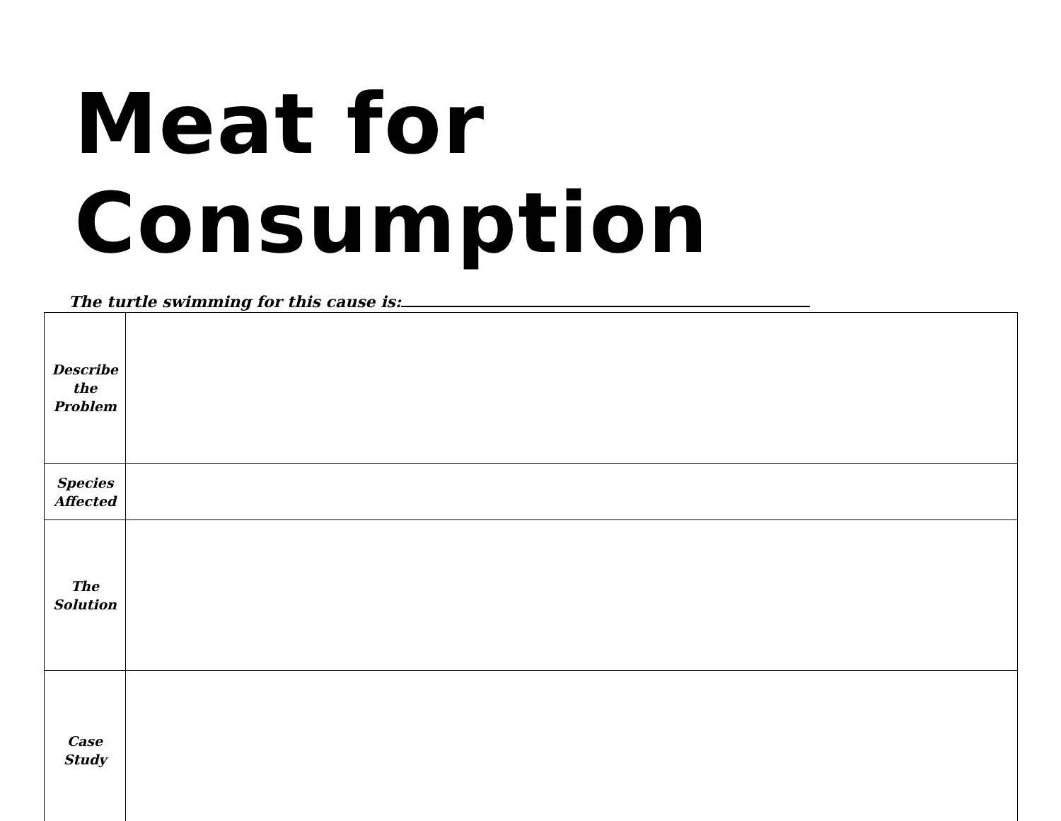Meat for Consumption
The turtle swimming for this cause is:
| Describe the Problem | |
| Species Affected | |
| The Solution | |
| Case Study | |